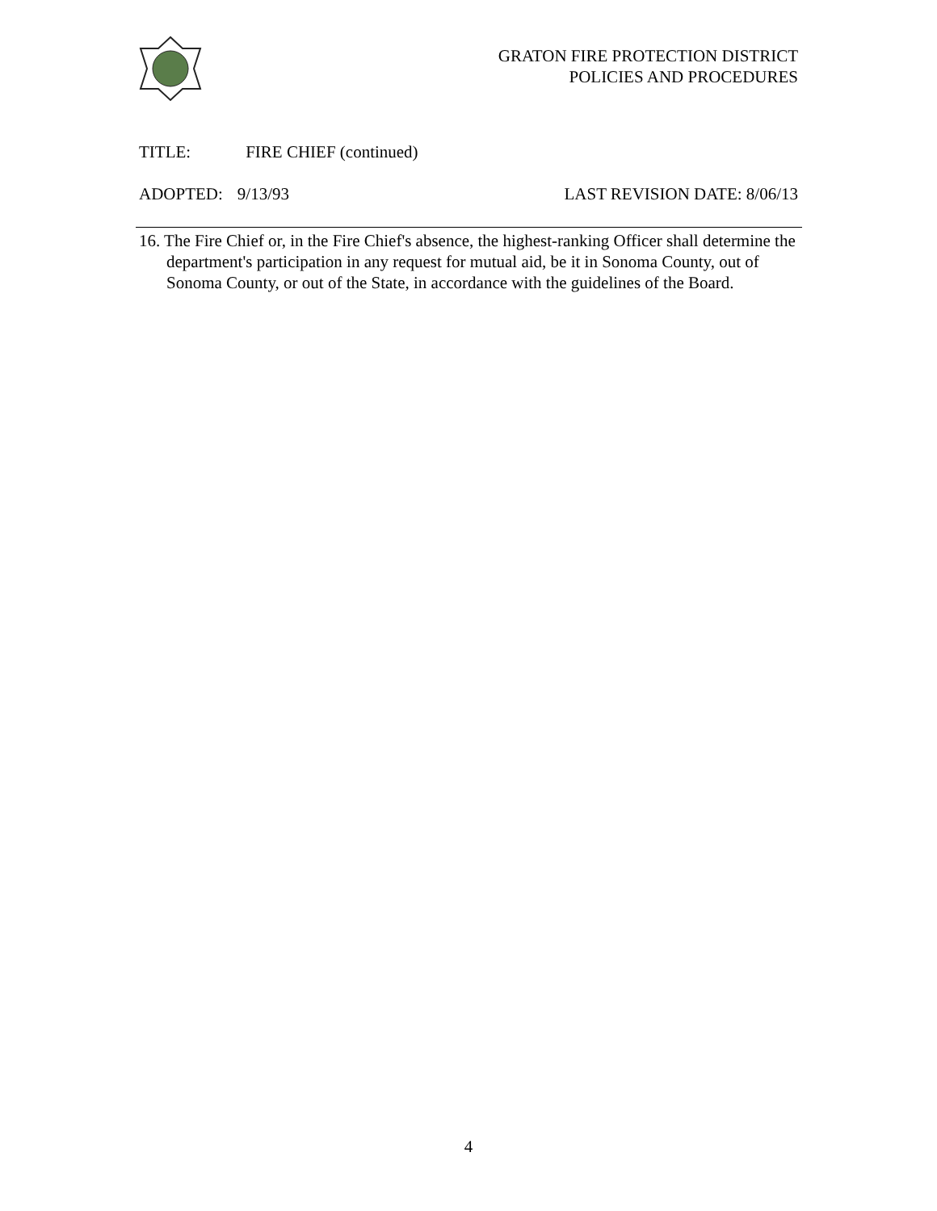GRATON FIRE PROTECTION DISTRICT
POLICIES AND PROCEDURES
TITLE: FIRE CHIEF (continued)
ADOPTED: 9/13/93 LAST REVISION DATE: 8/06/13
16. The Fire Chief or, in the Fire Chief's absence, the highest-ranking Officer shall determine the department's participation in any request for mutual aid, be it in Sonoma County, out of Sonoma County, or out of the State, in accordance with the guidelines of the Board.
4